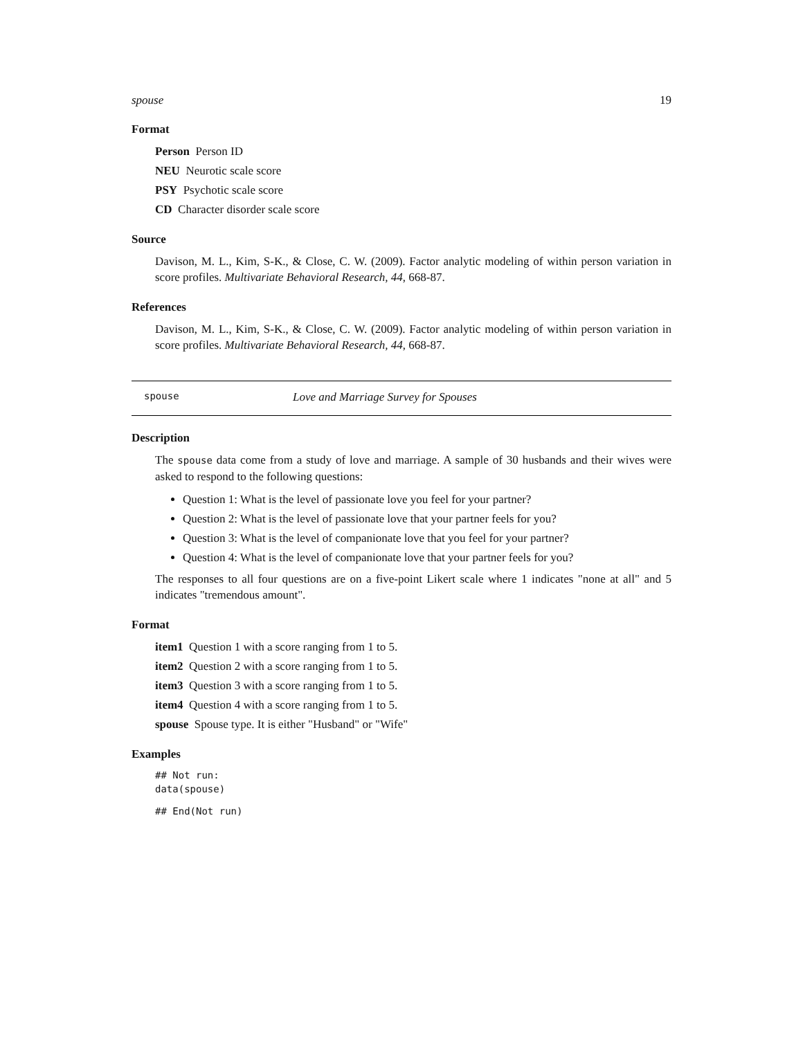spouse 19
Format
Person Person ID
NEU Neurotic scale score
PSY Psychotic scale score
CD Character disorder scale score
Source
Davison, M. L., Kim, S-K., & Close, C. W. (2009). Factor analytic modeling of within person variation in score profiles. Multivariate Behavioral Research, 44, 668-87.
References
Davison, M. L., Kim, S-K., & Close, C. W. (2009). Factor analytic modeling of within person variation in score profiles. Multivariate Behavioral Research, 44, 668-87.
spouse Love and Marriage Survey for Spouses
Description
The spouse data come from a study of love and marriage. A sample of 30 husbands and their wives were asked to respond to the following questions:
Question 1: What is the level of passionate love you feel for your partner?
Question 2: What is the level of passionate love that your partner feels for you?
Question 3: What is the level of companionate love that you feel for your partner?
Question 4: What is the level of companionate love that your partner feels for you?
The responses to all four questions are on a five-point Likert scale where 1 indicates "none at all" and 5 indicates "tremendous amount".
Format
item1 Question 1 with a score ranging from 1 to 5.
item2 Question 2 with a score ranging from 1 to 5.
item3 Question 3 with a score ranging from 1 to 5.
item4 Question 4 with a score ranging from 1 to 5.
spouse Spouse type. It is either "Husband" or "Wife"
Examples
## Not run:
data(spouse)
## End(Not run)